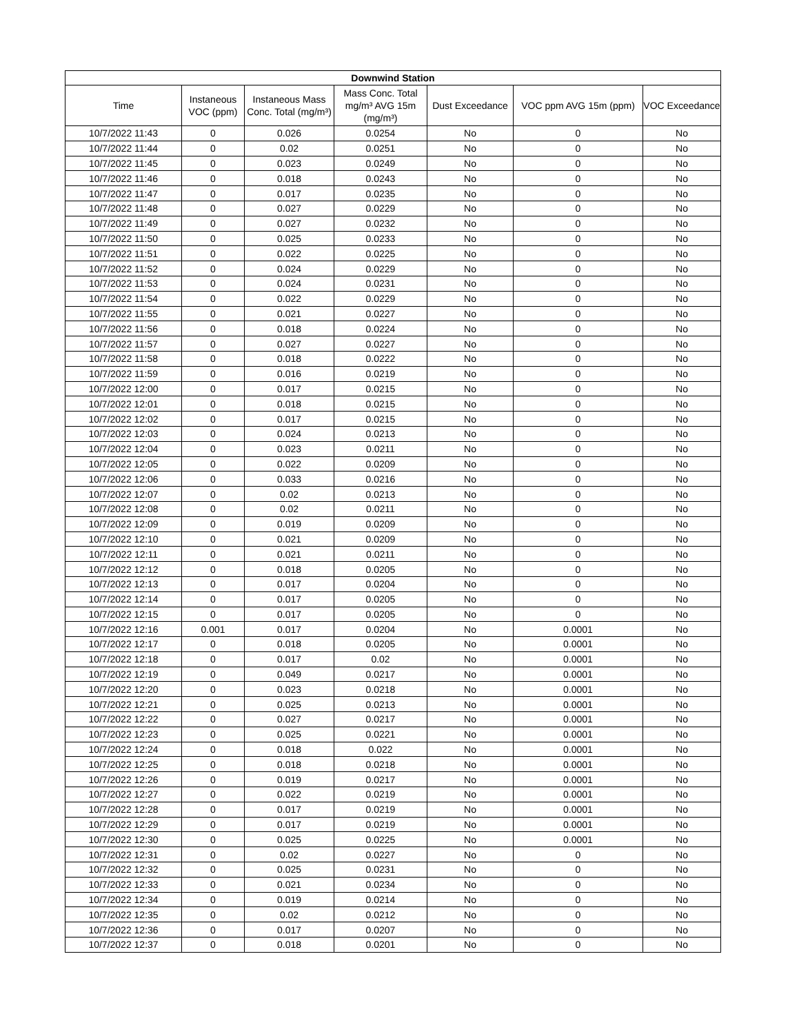| Downwind Station | | | | | | |
| --- | --- | --- | --- | --- | --- | --- |
| Time | Instaneous VOC (ppm) | Instaneous Mass Conc. Total (mg/m³) | Mass Conc. Total mg/m³ AVG 15m (mg/m³) | Dust Exceedance | VOC ppm AVG 15m (ppm) | VOC Exceedance |
| 10/7/2022 11:43 | 0 | 0.026 | 0.0254 | No | 0 | No |
| 10/7/2022 11:44 | 0 | 0.02 | 0.0251 | No | 0 | No |
| 10/7/2022 11:45 | 0 | 0.023 | 0.0249 | No | 0 | No |
| 10/7/2022 11:46 | 0 | 0.018 | 0.0243 | No | 0 | No |
| 10/7/2022 11:47 | 0 | 0.017 | 0.0235 | No | 0 | No |
| 10/7/2022 11:48 | 0 | 0.027 | 0.0229 | No | 0 | No |
| 10/7/2022 11:49 | 0 | 0.027 | 0.0232 | No | 0 | No |
| 10/7/2022 11:50 | 0 | 0.025 | 0.0233 | No | 0 | No |
| 10/7/2022 11:51 | 0 | 0.022 | 0.0225 | No | 0 | No |
| 10/7/2022 11:52 | 0 | 0.024 | 0.0229 | No | 0 | No |
| 10/7/2022 11:53 | 0 | 0.024 | 0.0231 | No | 0 | No |
| 10/7/2022 11:54 | 0 | 0.022 | 0.0229 | No | 0 | No |
| 10/7/2022 11:55 | 0 | 0.021 | 0.0227 | No | 0 | No |
| 10/7/2022 11:56 | 0 | 0.018 | 0.0224 | No | 0 | No |
| 10/7/2022 11:57 | 0 | 0.027 | 0.0227 | No | 0 | No |
| 10/7/2022 11:58 | 0 | 0.018 | 0.0222 | No | 0 | No |
| 10/7/2022 11:59 | 0 | 0.016 | 0.0219 | No | 0 | No |
| 10/7/2022 12:00 | 0 | 0.017 | 0.0215 | No | 0 | No |
| 10/7/2022 12:01 | 0 | 0.018 | 0.0215 | No | 0 | No |
| 10/7/2022 12:02 | 0 | 0.017 | 0.0215 | No | 0 | No |
| 10/7/2022 12:03 | 0 | 0.024 | 0.0213 | No | 0 | No |
| 10/7/2022 12:04 | 0 | 0.023 | 0.0211 | No | 0 | No |
| 10/7/2022 12:05 | 0 | 0.022 | 0.0209 | No | 0 | No |
| 10/7/2022 12:06 | 0 | 0.033 | 0.0216 | No | 0 | No |
| 10/7/2022 12:07 | 0 | 0.02 | 0.0213 | No | 0 | No |
| 10/7/2022 12:08 | 0 | 0.02 | 0.0211 | No | 0 | No |
| 10/7/2022 12:09 | 0 | 0.019 | 0.0209 | No | 0 | No |
| 10/7/2022 12:10 | 0 | 0.021 | 0.0209 | No | 0 | No |
| 10/7/2022 12:11 | 0 | 0.021 | 0.0211 | No | 0 | No |
| 10/7/2022 12:12 | 0 | 0.018 | 0.0205 | No | 0 | No |
| 10/7/2022 12:13 | 0 | 0.017 | 0.0204 | No | 0 | No |
| 10/7/2022 12:14 | 0 | 0.017 | 0.0205 | No | 0 | No |
| 10/7/2022 12:15 | 0 | 0.017 | 0.0205 | No | 0 | No |
| 10/7/2022 12:16 | 0.001 | 0.017 | 0.0204 | No | 0.0001 | No |
| 10/7/2022 12:17 | 0 | 0.018 | 0.0205 | No | 0.0001 | No |
| 10/7/2022 12:18 | 0 | 0.017 | 0.02 | No | 0.0001 | No |
| 10/7/2022 12:19 | 0 | 0.049 | 0.0217 | No | 0.0001 | No |
| 10/7/2022 12:20 | 0 | 0.023 | 0.0218 | No | 0.0001 | No |
| 10/7/2022 12:21 | 0 | 0.025 | 0.0213 | No | 0.0001 | No |
| 10/7/2022 12:22 | 0 | 0.027 | 0.0217 | No | 0.0001 | No |
| 10/7/2022 12:23 | 0 | 0.025 | 0.0221 | No | 0.0001 | No |
| 10/7/2022 12:24 | 0 | 0.018 | 0.022 | No | 0.0001 | No |
| 10/7/2022 12:25 | 0 | 0.018 | 0.0218 | No | 0.0001 | No |
| 10/7/2022 12:26 | 0 | 0.019 | 0.0217 | No | 0.0001 | No |
| 10/7/2022 12:27 | 0 | 0.022 | 0.0219 | No | 0.0001 | No |
| 10/7/2022 12:28 | 0 | 0.017 | 0.0219 | No | 0.0001 | No |
| 10/7/2022 12:29 | 0 | 0.017 | 0.0219 | No | 0.0001 | No |
| 10/7/2022 12:30 | 0 | 0.025 | 0.0225 | No | 0.0001 | No |
| 10/7/2022 12:31 | 0 | 0.02 | 0.0227 | No | 0 | No |
| 10/7/2022 12:32 | 0 | 0.025 | 0.0231 | No | 0 | No |
| 10/7/2022 12:33 | 0 | 0.021 | 0.0234 | No | 0 | No |
| 10/7/2022 12:34 | 0 | 0.019 | 0.0214 | No | 0 | No |
| 10/7/2022 12:35 | 0 | 0.02 | 0.0212 | No | 0 | No |
| 10/7/2022 12:36 | 0 | 0.017 | 0.0207 | No | 0 | No |
| 10/7/2022 12:37 | 0 | 0.018 | 0.0201 | No | 0 | No |